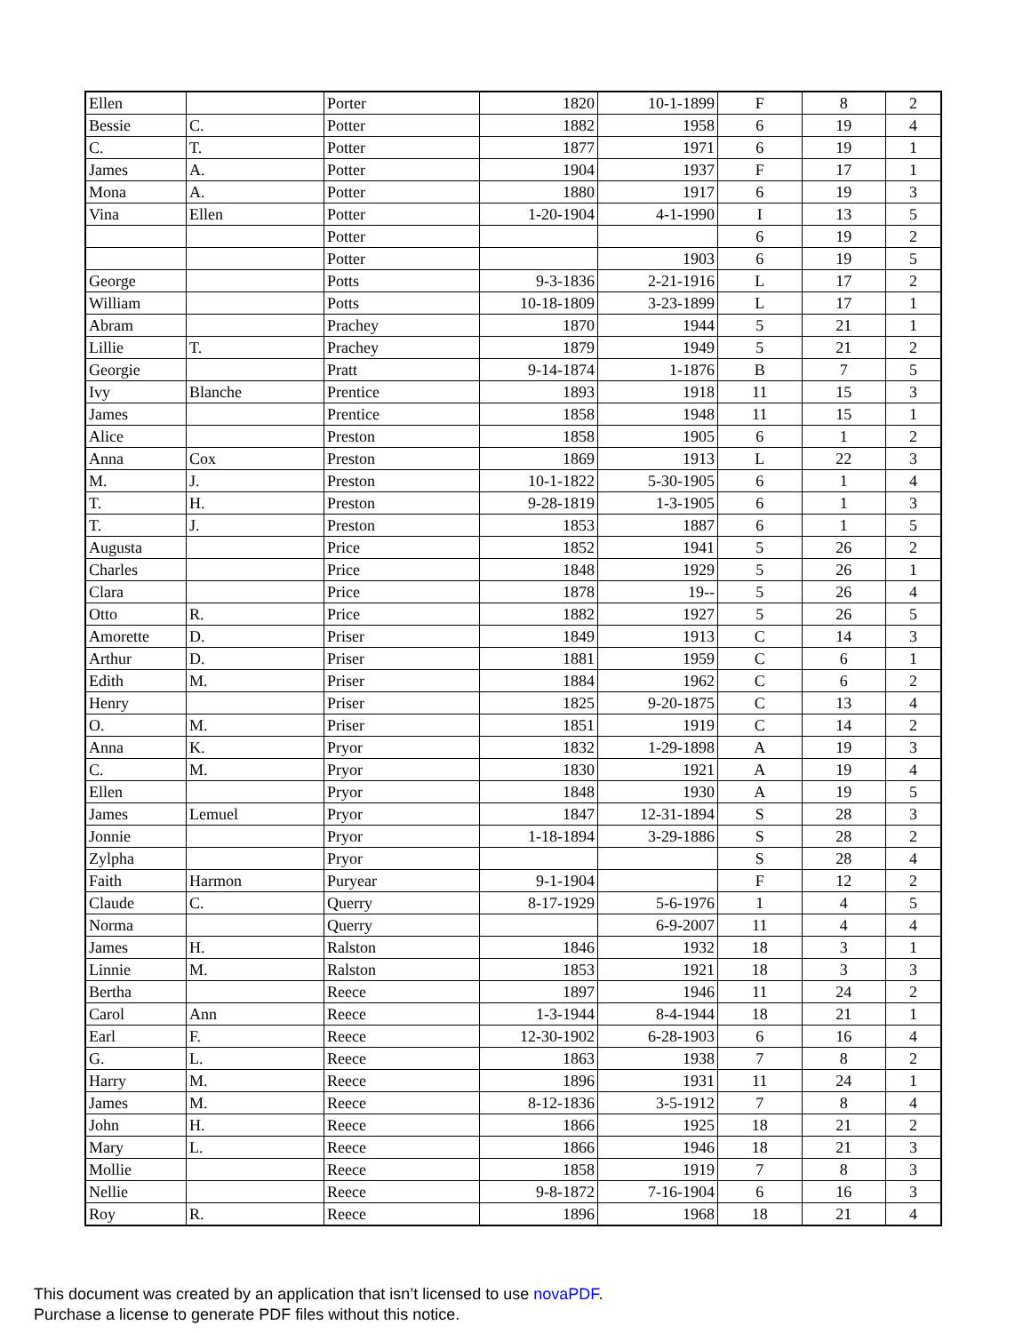| Ellen | | Porter | 1820 | 10-1-1899 | F | 8 | 2 |
| Bessie | C. | Potter | 1882 | 1958 | 6 | 19 | 4 |
| C. | T. | Potter | 1877 | 1971 | 6 | 19 | 1 |
| James | A. | Potter | 1904 | 1937 | F | 17 | 1 |
| Mona | A. | Potter | 1880 | 1917 | 6 | 19 | 3 |
| Vina | Ellen | Potter | 1-20-1904 | 4-1-1990 | I | 13 | 5 |
| | | Potter | | | 6 | 19 | 2 |
| | | Potter | | 1903 | 6 | 19 | 5 |
| George | | Potts | 9-3-1836 | 2-21-1916 | L | 17 | 2 |
| William | | Potts | 10-18-1809 | 3-23-1899 | L | 17 | 1 |
| Abram | | Prachey | 1870 | 1944 | 5 | 21 | 1 |
| Lillie | T. | Prachey | 1879 | 1949 | 5 | 21 | 2 |
| Georgie | | Pratt | 9-14-1874 | 1-1876 | B | 7 | 5 |
| Ivy | Blanche | Prentice | 1893 | 1918 | 11 | 15 | 3 |
| James | | Prentice | 1858 | 1948 | 11 | 15 | 1 |
| Alice | | Preston | 1858 | 1905 | 6 | 1 | 2 |
| Anna | Cox | Preston | 1869 | 1913 | L | 22 | 3 |
| M. | J. | Preston | 10-1-1822 | 5-30-1905 | 6 | 1 | 4 |
| T. | H. | Preston | 9-28-1819 | 1-3-1905 | 6 | 1 | 3 |
| T. | J. | Preston | 1853 | 1887 | 6 | 1 | 5 |
| Augusta | | Price | 1852 | 1941 | 5 | 26 | 2 |
| Charles | | Price | 1848 | 1929 | 5 | 26 | 1 |
| Clara | | Price | 1878 | 19-- | 5 | 26 | 4 |
| Otto | R. | Price | 1882 | 1927 | 5 | 26 | 5 |
| Amorette | D. | Priser | 1849 | 1913 | C | 14 | 3 |
| Arthur | D. | Priser | 1881 | 1959 | C | 6 | 1 |
| Edith | M. | Priser | 1884 | 1962 | C | 6 | 2 |
| Henry | | Priser | 1825 | 9-20-1875 | C | 13 | 4 |
| O. | M. | Priser | 1851 | 1919 | C | 14 | 2 |
| Anna | K. | Pryor | 1832 | 1-29-1898 | A | 19 | 3 |
| C. | M. | Pryor | 1830 | 1921 | A | 19 | 4 |
| Ellen | | Pryor | 1848 | 1930 | A | 19 | 5 |
| James | Lemuel | Pryor | 1847 | 12-31-1894 | S | 28 | 3 |
| Jonnie | | Pryor | 1-18-1894 | 3-29-1886 | S | 28 | 2 |
| Zylpha | | Pryor | | | S | 28 | 4 |
| Faith | Harmon | Puryear | 9-1-1904 | | F | 12 | 2 |
| Claude | C. | Querry | 8-17-1929 | 5-6-1976 | 1 | 4 | 5 |
| Norma | | Querry | | 6-9-2007 | 11 | 4 | 4 |
| James | H. | Ralston | 1846 | 1932 | 18 | 3 | 1 |
| Linnie | M. | Ralston | 1853 | 1921 | 18 | 3 | 3 |
| Bertha | | Reece | 1897 | 1946 | 11 | 24 | 2 |
| Carol | Ann | Reece | 1-3-1944 | 8-4-1944 | 18 | 21 | 1 |
| Earl | F. | Reece | 12-30-1902 | 6-28-1903 | 6 | 16 | 4 |
| G. | L. | Reece | 1863 | 1938 | 7 | 8 | 2 |
| Harry | M. | Reece | 1896 | 1931 | 11 | 24 | 1 |
| James | M. | Reece | 8-12-1836 | 3-5-1912 | 7 | 8 | 4 |
| John | H. | Reece | 1866 | 1925 | 18 | 21 | 2 |
| Mary | L. | Reece | 1866 | 1946 | 18 | 21 | 3 |
| Mollie | | Reece | 1858 | 1919 | 7 | 8 | 3 |
| Nellie | | Reece | 9-8-1872 | 7-16-1904 | 6 | 16 | 3 |
| Roy | R. | Reece | 1896 | 1968 | 18 | 21 | 4 |
This document was created by an application that isn’t licensed to use novaPDF.
Purchase a license to generate PDF files without this notice.